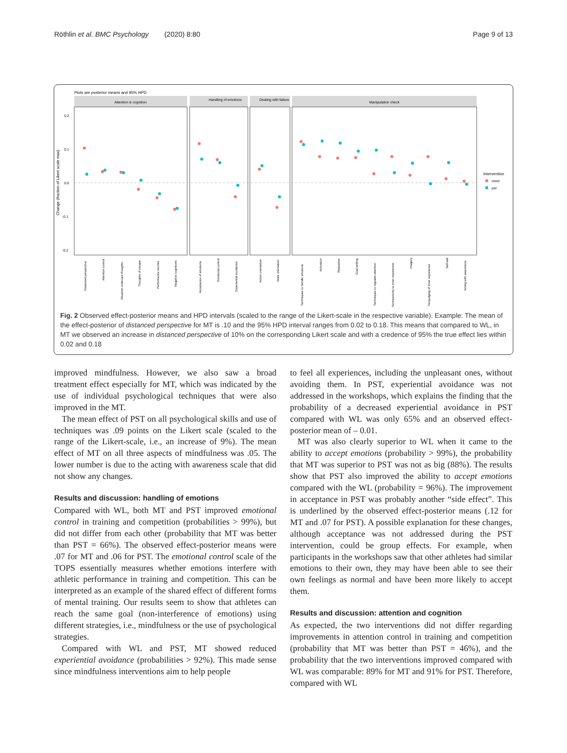Röthlin et al. BMC Psychology (2020) 8:80 Page 9 of 13
Plots are posterior means and 95% HPD
Attention & cognition
Handling of emotions
Dealing with failure
Manipulation check
0.2
0.1
0.0
-0.1
-0.2
Intervention
mind
pst
Change (fraction of Likert scale max)
Distanced perspective
Attention control
Situation-irrelevant thoughts
Thoughts of escape
Performance worries
Negative cognitions
Acceptance of emotions
Emotional control
Experiential avoidance
Action orientation
State orientation
Techniques to handle emotions
Activation
Relaxation
Goal setting
Techniques to regulate attention
Nonreactivity to inner experience
Imagery
Nonjudging of inner experience
Self-talk
Acting with awareness
Fig. 2 Observed effect-posterior means and HPD intervals (scaled to the range of the Likert-scale in the respective variable). Example: The mean of the effect-posterior of distanced perspective for MT is .10 and the 95% HPD interval ranges from 0.02 to 0.18. This means that compared to WL, in MT we observed an increase in distanced perspective of 10% on the corresponding Likert scale and with a credence of 95% the true effect lies within 0.02 and 0.18
improved mindfulness. However, we also saw a broad treatment effect especially for MT, which was indicated by the use of individual psychological techniques that were also improved in the MT.
The mean effect of PST on all psychological skills and use of techniques was .09 points on the Likert scale (scaled to the range of the Likert-scale, i.e., an increase of 9%). The mean effect of MT on all three aspects of mindfulness was .05. The lower number is due to the acting with awareness scale that did not show any changes.
Results and discussion: handling of emotions
Compared with WL, both MT and PST improved emotional control in training and competition (probabilities > 99%), but did not differ from each other (probability that MT was better than PST = 66%). The observed effect-posterior means were .07 for MT and .06 for PST. The emotional control scale of the TOPS essentially measures whether emotions interfere with athletic performance in training and competition. This can be interpreted as an example of the shared effect of different forms of mental training. Our results seem to show that athletes can reach the same goal (non-interference of emotions) using different strategies, i.e., mindfulness or the use of psychological strategies.
Compared with WL and PST, MT showed reduced experiential avoidance (probabilities > 92%). This made sense since mindfulness interventions aim to help people
to feel all experiences, including the unpleasant ones, without avoiding them. In PST, experiential avoidance was not addressed in the workshops, which explains the finding that the probability of a decreased experiential avoidance in PST compared with WL was only 65% and an observed effect-posterior mean of – 0.01.
MT was also clearly superior to WL when it came to the ability to accept emotions (probability > 99%), the probability that MT was superior to PST was not as big (88%). The results show that PST also improved the ability to accept emotions compared with the WL (probability = 96%). The improvement in acceptance in PST was probably another “side effect”. This is underlined by the observed effect-posterior means (.12 for MT and .07 for PST). A possible explanation for these changes, although acceptance was not addressed during the PST intervention, could be group effects. For example, when participants in the workshops saw that other athletes had similar emotions to their own, they may have been able to see their own feelings as normal and have been more likely to accept them.
Results and discussion: attention and cognition
As expected, the two interventions did not differ regarding improvements in attention control in training and competition (probability that MT was better than PST = 46%), and the probability that the two interventions improved compared with WL was comparable: 89% for MT and 91% for PST. Therefore, compared with WL